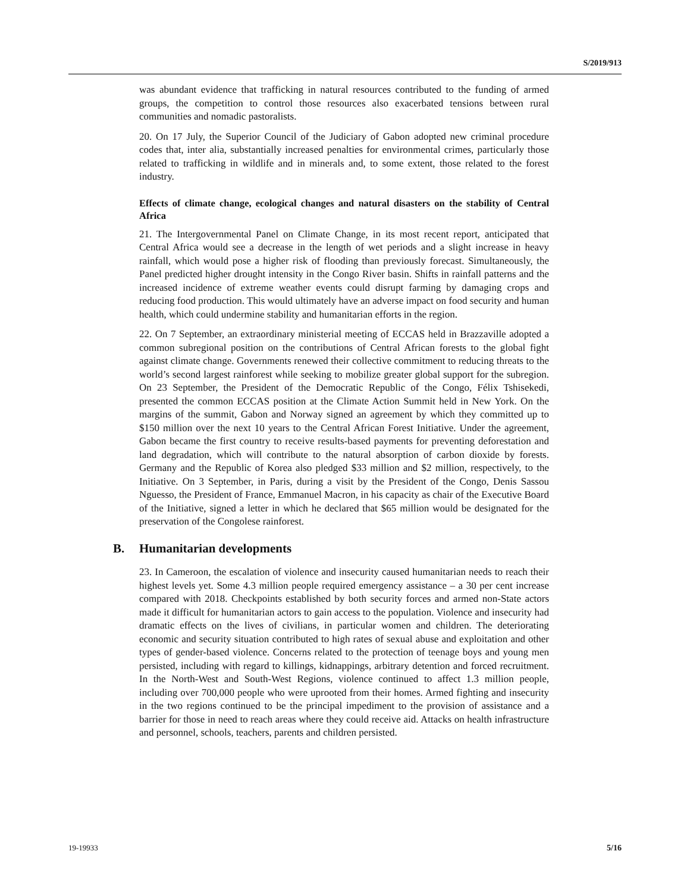S/2019/913
was abundant evidence that trafficking in natural resources contributed to the funding of armed groups, the competition to control those resources also exacerbated tensions between rural communities and nomadic pastoralists.
20. On 17 July, the Superior Council of the Judiciary of Gabon adopted new criminal procedure codes that, inter alia, substantially increased penalties for environmental crimes, particularly those related to trafficking in wildlife and in minerals and, to some extent, those related to the forest industry.
Effects of climate change, ecological changes and natural disasters on the stability of Central Africa
21. The Intergovernmental Panel on Climate Change, in its most recent report, anticipated that Central Africa would see a decrease in the length of wet periods and a slight increase in heavy rainfall, which would pose a higher risk of flooding than previously forecast. Simultaneously, the Panel predicted higher drought intensity in the Congo River basin. Shifts in rainfall patterns and the increased incidence of extreme weather events could disrupt farming by damaging crops and reducing food production. This would ultimately have an adverse impact on food security and human health, which could undermine stability and humanitarian efforts in the region.
22. On 7 September, an extraordinary ministerial meeting of ECCAS held in Brazzaville adopted a common subregional position on the contributions of Central African forests to the global fight against climate change. Governments renewed their collective commitment to reducing threats to the world’s second largest rainforest while seeking to mobilize greater global support for the subregion. On 23 September, the President of the Democratic Republic of the Congo, Félix Tshisekedi, presented the common ECCAS position at the Climate Action Summit held in New York. On the margins of the summit, Gabon and Norway signed an agreement by which they committed up to $150 million over the next 10 years to the Central African Forest Initiative. Under the agreement, Gabon became the first country to receive results-based payments for preventing deforestation and land degradation, which will contribute to the natural absorption of carbon dioxide by forests. Germany and the Republic of Korea also pledged $33 million and $2 million, respectively, to the Initiative. On 3 September, in Paris, during a visit by the President of the Congo, Denis Sassou Nguesso, the President of France, Emmanuel Macron, in his capacity as chair of the Executive Board of the Initiative, signed a letter in which he declared that $65 million would be designated for the preservation of the Congolese rainforest.
B. Humanitarian developments
23. In Cameroon, the escalation of violence and insecurity caused humanitarian needs to reach their highest levels yet. Some 4.3 million people required emergency assistance – a 30 per cent increase compared with 2018. Checkpoints established by both security forces and armed non-State actors made it difficult for humanitarian actors to gain access to the population. Violence and insecurity had dramatic effects on the lives of civilians, in particular women and children. The deteriorating economic and security situation contributed to high rates of sexual abuse and exploitation and other types of gender-based violence. Concerns related to the protection of teenage boys and young men persisted, including with regard to killings, kidnappings, arbitrary detention and forced recruitment. In the North-West and South-West Regions, violence continued to affect 1.3 million people, including over 700,000 people who were uprooted from their homes. Armed fighting and insecurity in the two regions continued to be the principal impediment to the provision of assistance and a barrier for those in need to reach areas where they could receive aid. Attacks on health infrastructure and personnel, schools, teachers, parents and children persisted.
19-19933 5/16